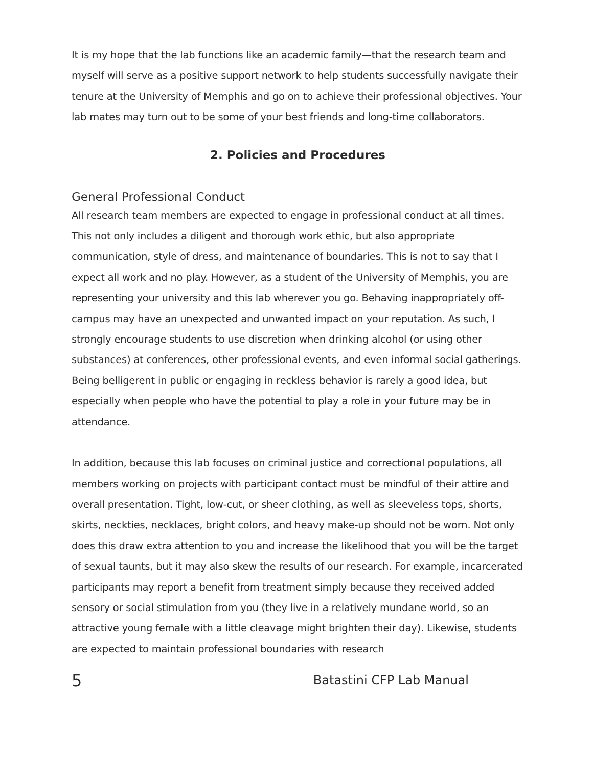It is my hope that the lab functions like an academic family—that the research team and myself will serve as a positive support network to help students successfully navigate their tenure at the University of Memphis and go on to achieve their professional objectives. Your lab mates may turn out to be some of your best friends and long-time collaborators.
2. Policies and Procedures
General Professional Conduct
All research team members are expected to engage in professional conduct at all times. This not only includes a diligent and thorough work ethic, but also appropriate communication, style of dress, and maintenance of boundaries. This is not to say that I expect all work and no play. However, as a student of the University of Memphis, you are representing your university and this lab wherever you go. Behaving inappropriately off-campus may have an unexpected and unwanted impact on your reputation. As such, I strongly encourage students to use discretion when drinking alcohol (or using other substances) at conferences, other professional events, and even informal social gatherings. Being belligerent in public or engaging in reckless behavior is rarely a good idea, but especially when people who have the potential to play a role in your future may be in attendance.
In addition, because this lab focuses on criminal justice and correctional populations, all members working on projects with participant contact must be mindful of their attire and overall presentation. Tight, low-cut, or sheer clothing, as well as sleeveless tops, shorts, skirts, neckties, necklaces, bright colors, and heavy make-up should not be worn. Not only does this draw extra attention to you and increase the likelihood that you will be the target of sexual taunts, but it may also skew the results of our research. For example, incarcerated participants may report a benefit from treatment simply because they received added sensory or social stimulation from you (they live in a relatively mundane world, so an attractive young female with a little cleavage might brighten their day). Likewise, students are expected to maintain professional boundaries with research
5 Batastini CFP Lab Manual